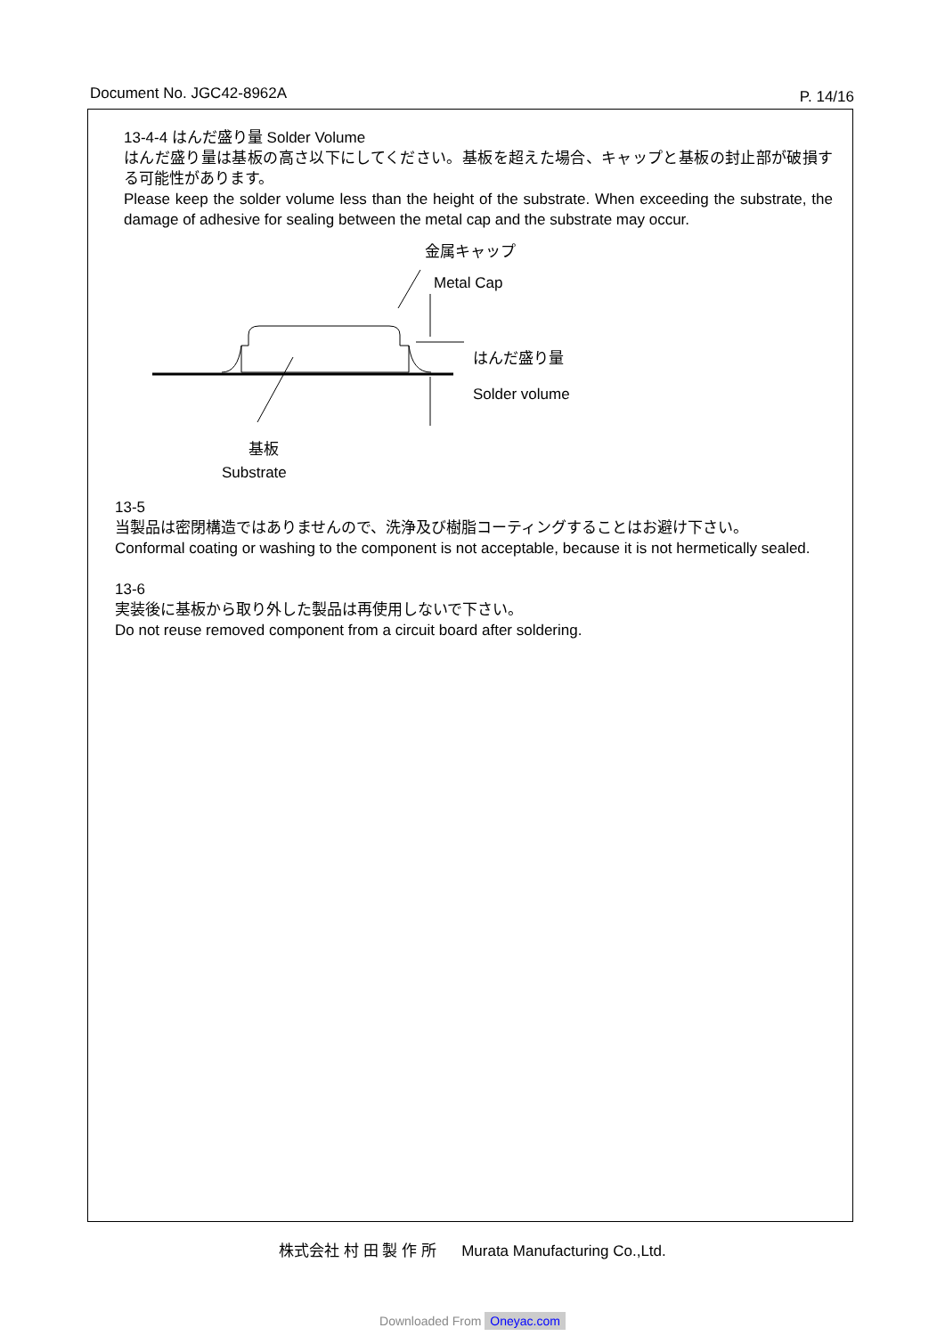Document No. JGC42-8962A P. 14/16
13-4-4 はんだ盛り量 Solder Volume
はんだ盛り量は基板の高さ以下にしてください。基板を超えた場合、キャップと基板の封止部が破損する可能性があります。
Please keep the solder volume less than the height of the substrate. When exceeding the substrate, the damage of adhesive for sealing between the metal cap and the substrate may occur.
金属キャップ
Metal Cap
はんだ盛り量
Solder volume
基板
Substrate
13-5
当製品は密閉構造ではありませんので、洗浄及び樹脂コーティングすることはお避け下さい。
Conformal coating or washing to the component is not acceptable, because it is not hermetically sealed.
13-6
実装後に基板から取り外した製品は再使用しないで下さい。
Do not reuse removed component from a circuit board after soldering.
株式会社 村 田 製 作 所 Murata Manufacturing Co.,Ltd.
Downloaded From Oneyac.com